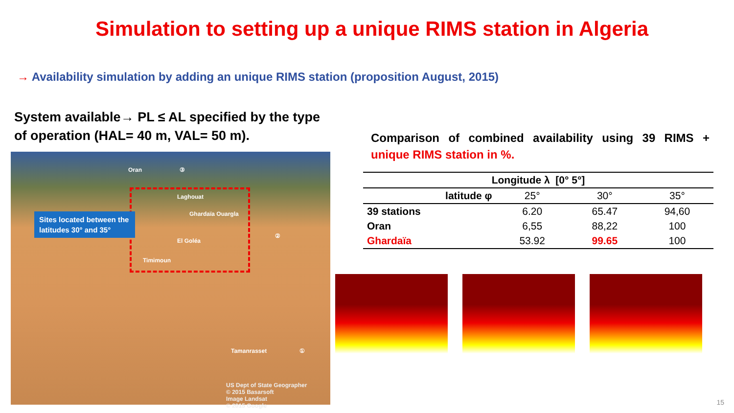Simulation to setting up a unique RIMS station in Algeria
→ Availability simulation by adding an unique RIMS station (proposition August, 2015)
System available→ PL ≤ AL specified by the type of operation (HAL= 40 m, VAL= 50 m).
Oran ③
Laghouat
Ghardaïa Ouargla
El Goléa
Timimoun
②
Tamanrasset ①
Sites located between the latitudes 30° and 35°
US Dept of State Geographer
© 2015 Basarsoft
Image Landsat
© 2015 Google
Comparison of combined availability using 39 RIMS + unique RIMS station in %.
| Longitude λ [0° 5°] | | | |
| --- | --- | --- | --- |
| latitude φ | 25° | 30° | 35° |
| 39 stations | 6.20 | 65.47 | 94,60 |
| Oran | 6,55 | 88,22 | 100 |
| Ghardaïa | 53.92 | 99.65 | 100 |
15